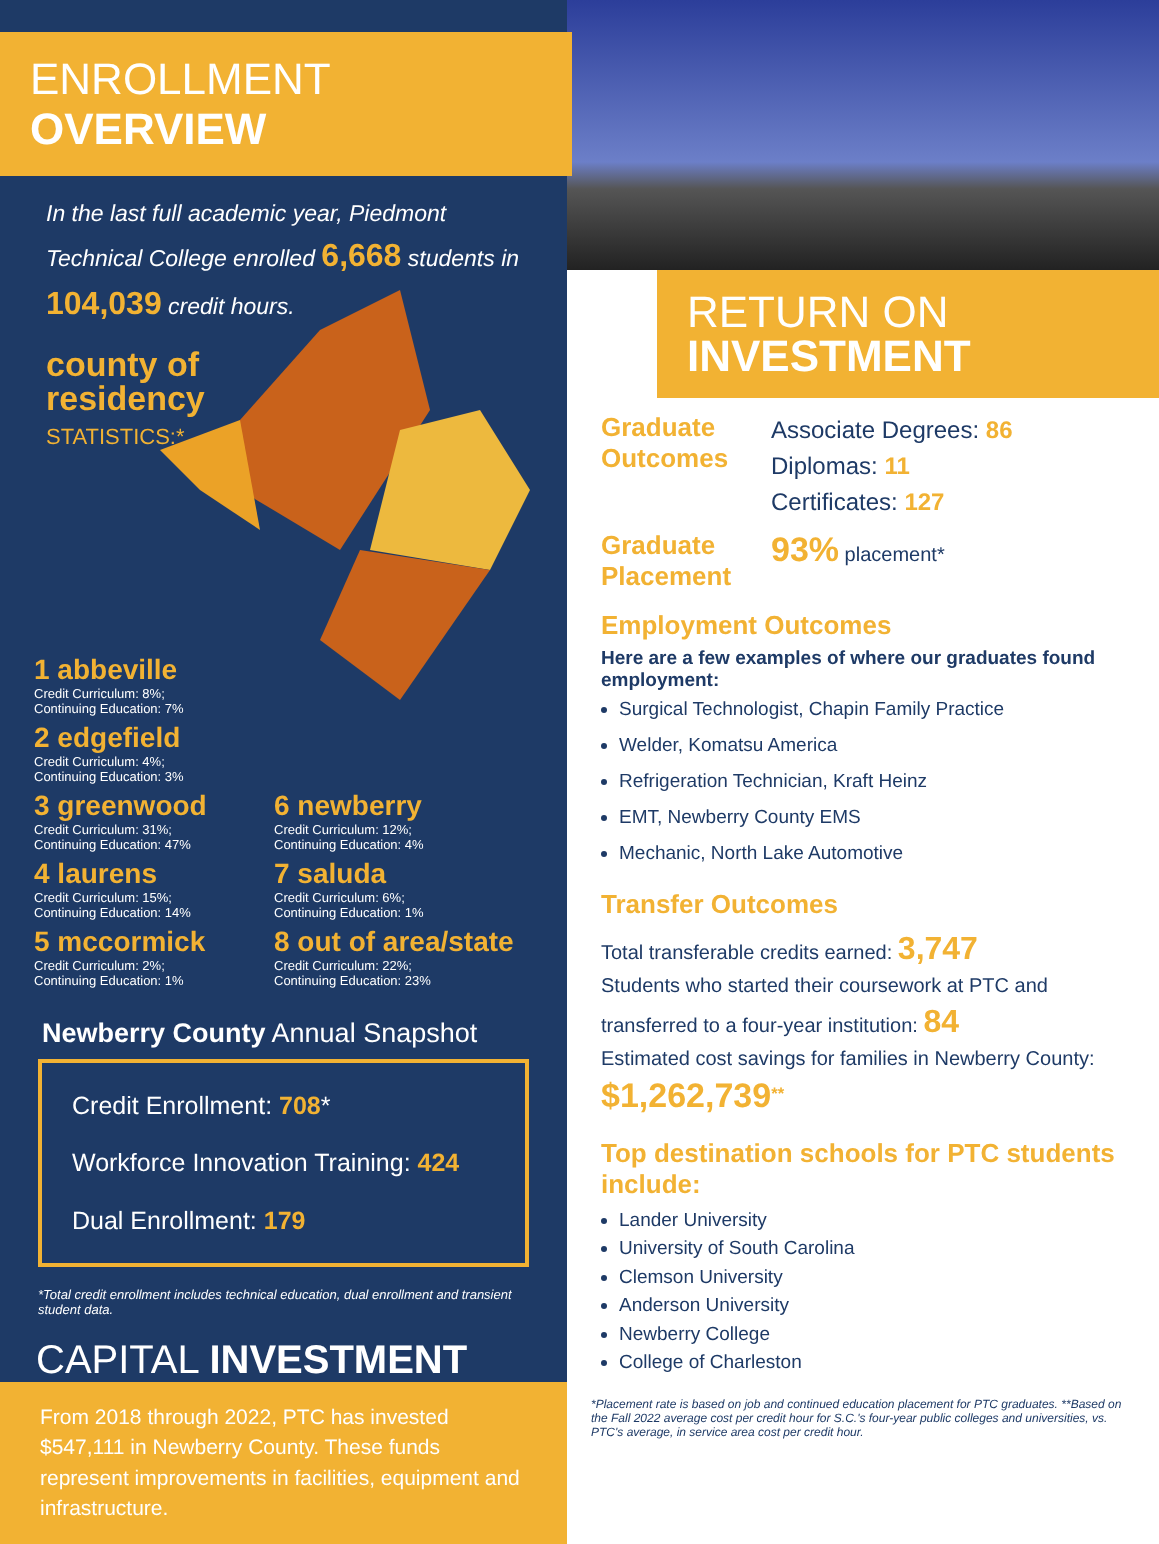ENROLLMENT OVERVIEW
In the last full academic year, Piedmont Technical College enrolled 6,668 students in 104,039 credit hours.
county of
residency
STATISTICS:*
1 abbeville
Credit Curriculum: 8%;
Continuing Education: 7%
2 edgefield
Credit Curriculum: 4%;
Continuing Education: 3%
3 greenwood
Credit Curriculum: 31%;
Continuing Education: 47%
6 newberry
Credit Curriculum: 12%;
Continuing Education: 4%
4 laurens
Credit Curriculum: 15%;
Continuing Education: 14%
7 saluda
Credit Curriculum: 6%;
Continuing Education: 1%
5 mccormick
Credit Curriculum: 2%;
Continuing Education: 1%
8 out of area/state
Credit Curriculum: 22%;
Continuing Education: 23%
Newberry County Annual Snapshot
Credit Enrollment: 708*
Workforce Innovation Training: 424
Dual Enrollment: 179
*Total credit enrollment includes technical education, dual enrollment and transient student data.
CAPITAL INVESTMENT
From 2018 through 2022, PTC has invested $547,111 in Newberry County. These funds represent improvements in facilities, equipment and infrastructure.
RETURN ON
INVESTMENT
Graduate Outcomes
Associate Degrees: 86
Diplomas: 11
Certificates: 127
Graduate Placement
93% placement*
Employment Outcomes
Here are a few examples of where our graduates found employment:
Surgical Technologist, Chapin Family Practice
Welder, Komatsu America
Refrigeration Technician, Kraft Heinz
EMT, Newberry County EMS
Mechanic, North Lake Automotive
Transfer Outcomes
Total transferable credits earned: 3,747
Students who started their coursework at PTC and transferred to a four-year institution: 84
Estimated cost savings for families in Newberry County: $1,262,739<sup>**</sup>
Top destination schools for PTC students include:
Lander University
University of South Carolina
Clemson University
Anderson University
Newberry College
College of Charleston
*Placement rate is based on job and continued education placement for PTC graduates. **Based on the Fall 2022 average cost per credit hour for S.C.'s four-year public colleges and universities, vs. PTC's average, in service area cost per credit hour.